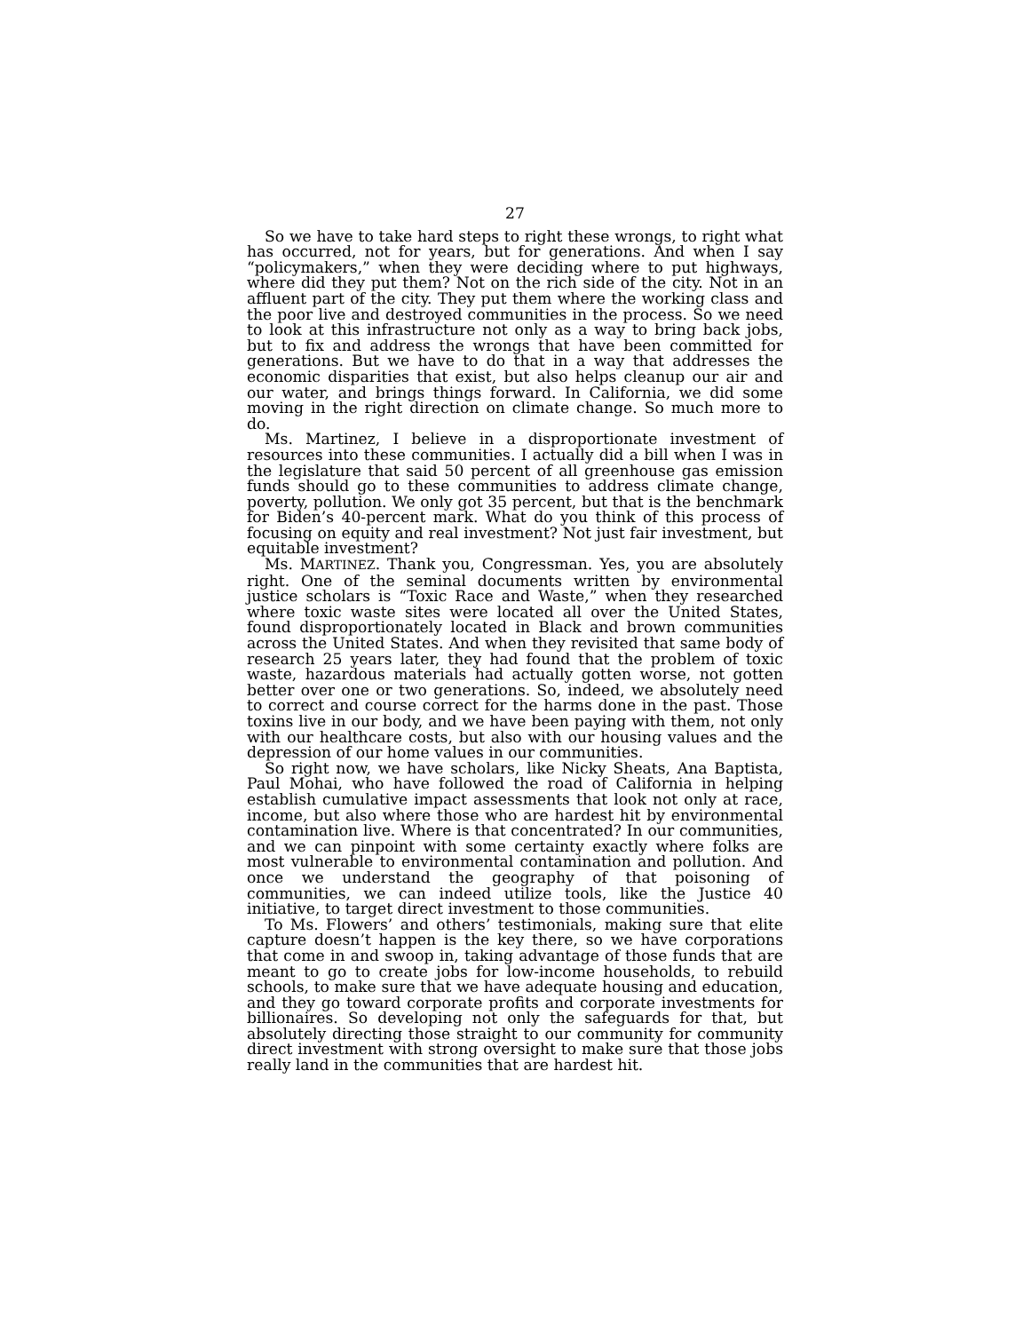27
So we have to take hard steps to right these wrongs, to right what has occurred, not for years, but for generations. And when I say “policymakers,” when they were deciding where to put highways, where did they put them? Not on the rich side of the city. Not in an affluent part of the city. They put them where the working class and the poor live and destroyed communities in the process. So we need to look at this infrastructure not only as a way to bring back jobs, but to fix and address the wrongs that have been committed for generations. But we have to do that in a way that addresses the economic disparities that exist, but also helps cleanup our air and our water, and brings things forward. In California, we did some moving in the right direction on climate change. So much more to do.
Ms. Martinez, I believe in a disproportionate investment of resources into these communities. I actually did a bill when I was in the legislature that said 50 percent of all greenhouse gas emission funds should go to these communities to address climate change, poverty, pollution. We only got 35 percent, but that is the benchmark for Biden’s 40-percent mark. What do you think of this process of focusing on equity and real investment? Not just fair investment, but equitable investment?
Ms. MARTINEZ. Thank you, Congressman. Yes, you are absolutely right. One of the seminal documents written by environmental justice scholars is “Toxic Race and Waste,” when they researched where toxic waste sites were located all over the United States, found disproportionately located in Black and brown communities across the United States. And when they revisited that same body of research 25 years later, they had found that the problem of toxic waste, hazardous materials had actually gotten worse, not gotten better over one or two generations. So, indeed, we absolutely need to correct and course correct for the harms done in the past. Those toxins live in our body, and we have been paying with them, not only with our healthcare costs, but also with our housing values and the depression of our home values in our communities.
So right now, we have scholars, like Nicky Sheats, Ana Baptista, Paul Mohai, who have followed the road of California in helping establish cumulative impact assessments that look not only at race, income, but also where those who are hardest hit by environmental contamination live. Where is that concentrated? In our communities, and we can pinpoint with some certainty exactly where folks are most vulnerable to environmental contamination and pollution. And once we understand the geography of that poisoning of communities, we can indeed utilize tools, like the Justice 40 initiative, to target direct investment to those communities.
To Ms. Flowers’ and others’ testimonials, making sure that elite capture doesn’t happen is the key there, so we have corporations that come in and swoop in, taking advantage of those funds that are meant to go to create jobs for low-income households, to rebuild schools, to make sure that we have adequate housing and education, and they go toward corporate profits and corporate investments for billionaires. So developing not only the safeguards for that, but absolutely directing those straight to our community for community direct investment with strong oversight to make sure that those jobs really land in the communities that are hardest hit.